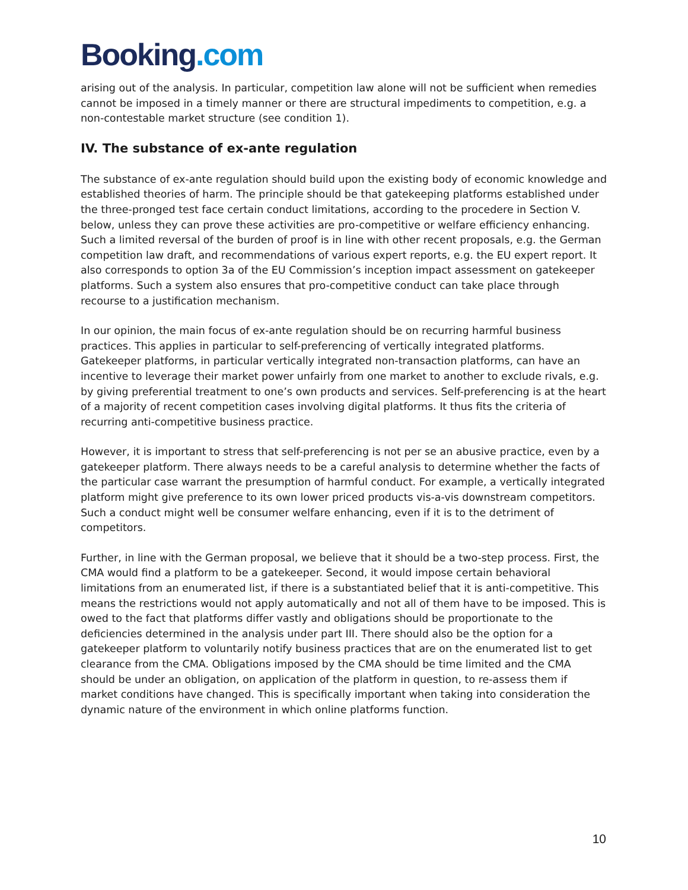Booking.com
arising out of the analysis. In particular, competition law alone will not be sufficient when remedies cannot be imposed in a timely manner or there are structural impediments to competition, e.g. a non-contestable market structure (see condition 1).
IV. The substance of ex-ante regulation
The substance of ex-ante regulation should build upon the existing body of economic knowledge and established theories of harm. The principle should be that gatekeeping platforms established under the three-pronged test face certain conduct limitations, according to the procedere in Section V. below, unless they can prove these activities are pro-competitive or welfare efficiency enhancing. Such a limited reversal of the burden of proof is in line with other recent proposals, e.g. the German competition law draft, and recommendations of various expert reports, e.g. the EU expert report. It also corresponds to option 3a of the EU Commission’s inception impact assessment on gatekeeper platforms. Such a system also ensures that pro-competitive conduct can take place through recourse to a justification mechanism.
In our opinion, the main focus of ex-ante regulation should be on recurring harmful business practices. This applies in particular to self-preferencing of vertically integrated platforms. Gatekeeper platforms, in particular vertically integrated non-transaction platforms, can have an incentive to leverage their market power unfairly from one market to another to exclude rivals, e.g. by giving preferential treatment to one’s own products and services. Self-preferencing is at the heart of a majority of recent competition cases involving digital platforms. It thus fits the criteria of recurring anti-competitive business practice.
However, it is important to stress that self-preferencing is not per se an abusive practice, even by a gatekeeper platform. There always needs to be a careful analysis to determine whether the facts of the particular case warrant the presumption of harmful conduct. For example, a vertically integrated platform might give preference to its own lower priced products vis-a-vis downstream competitors. Such a conduct might well be consumer welfare enhancing, even if it is to the detriment of competitors.
Further, in line with the German proposal, we believe that it should be a two-step process. First, the CMA would find a platform to be a gatekeeper. Second, it would impose certain behavioral limitations from an enumerated list, if there is a substantiated belief that it is anti-competitive. This means the restrictions would not apply automatically and not all of them have to be imposed. This is owed to the fact that platforms differ vastly and obligations should be proportionate to the deficiencies determined in the analysis under part III. There should also be the option for a gatekeeper platform to voluntarily notify business practices that are on the enumerated list to get clearance from the CMA. Obligations imposed by the CMA should be time limited and the CMA should be under an obligation, on application of the platform in question, to re-assess them if market conditions have changed. This is specifically important when taking into consideration the dynamic nature of the environment in which online platforms function.
10